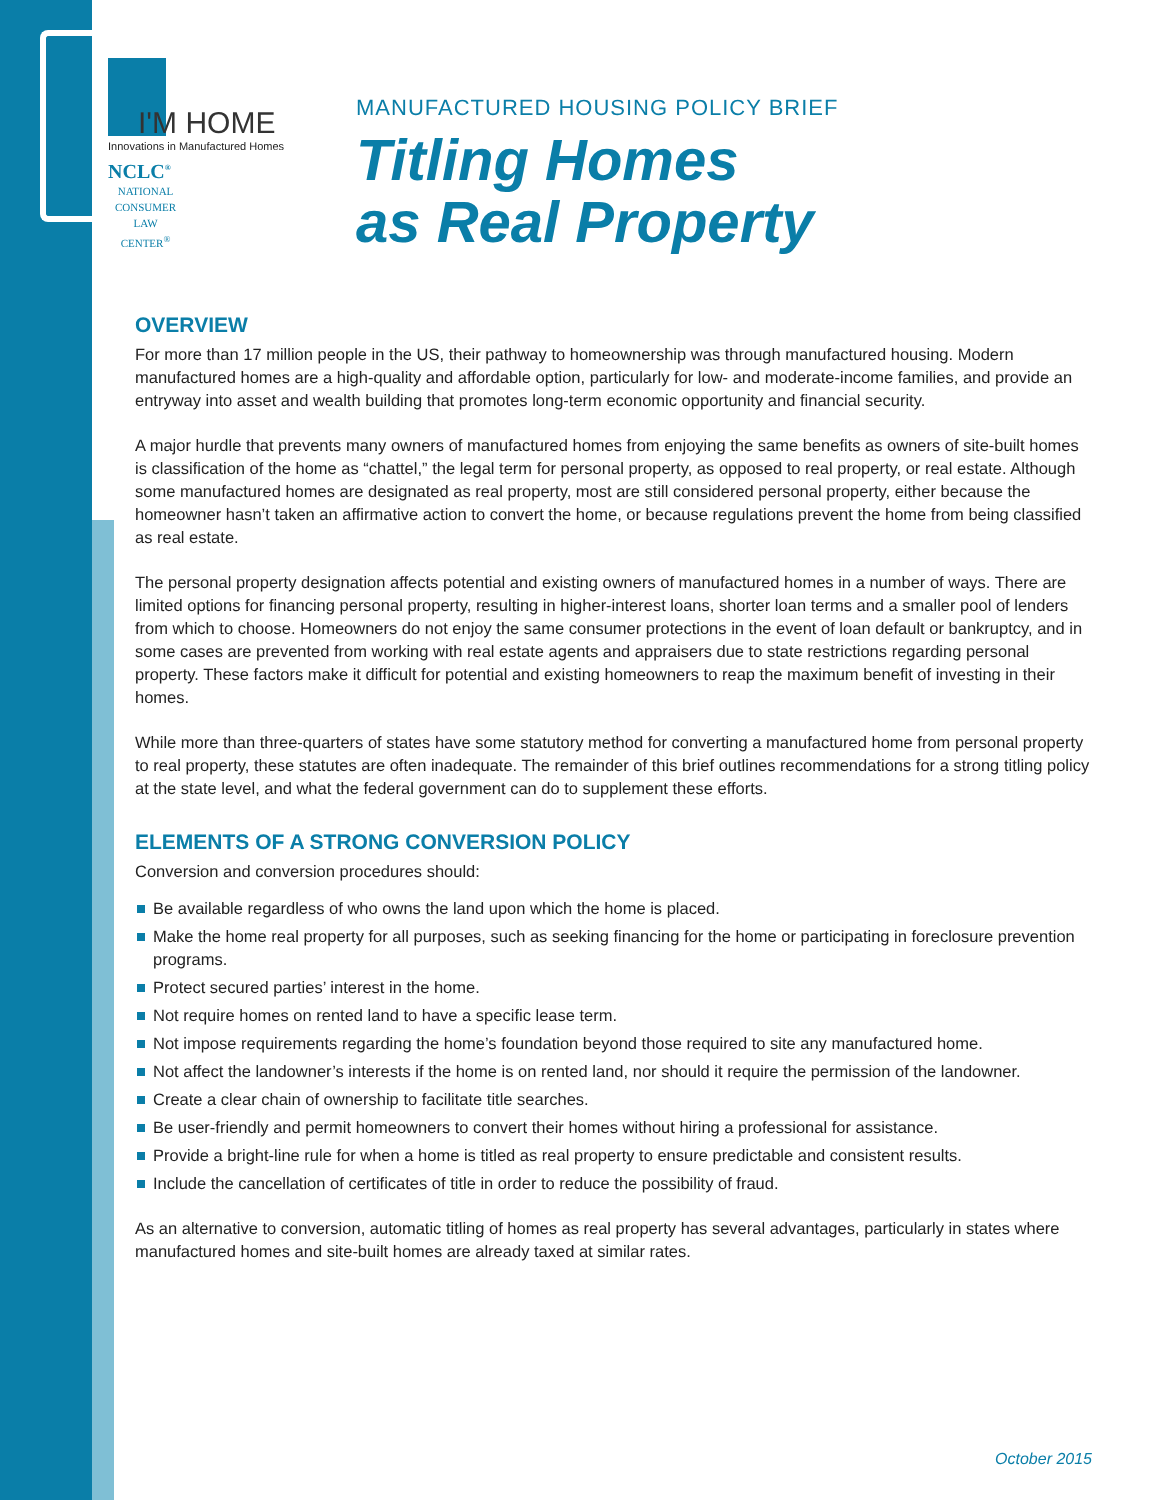I'M HOME
Innovations in Manufactured Homes
NCLC<sup>®</sup>
NATIONAL CONSUMER LAW CENTER<sup>®</sup>
MANUFACTURED HOUSING POLICY BRIEF
Titling Homes
as Real Property
OVERVIEW
For more than 17 million people in the US, their pathway to homeownership was through manufactured housing. Modern manufactured homes are a high-quality and affordable option, particularly for low- and moderate-income families, and provide an entryway into asset and wealth building that promotes long-term economic opportunity and financial security.
A major hurdle that prevents many owners of manufactured homes from enjoying the same benefits as owners of site-built homes is classification of the home as “chattel,” the legal term for personal property, as opposed to real property, or real estate. Although some manufactured homes are designated as real property, most are still considered personal property, either because the homeowner hasn’t taken an affirmative action to convert the home, or because regulations prevent the home from being classified as real estate.
The personal property designation affects potential and existing owners of manufactured homes in a number of ways. There are limited options for financing personal property, resulting in higher-interest loans, shorter loan terms and a smaller pool of lenders from which to choose. Homeowners do not enjoy the same consumer protections in the event of loan default or bankruptcy, and in some cases are prevented from working with real estate agents and appraisers due to state restrictions regarding personal property. These factors make it difficult for potential and existing homeowners to reap the maximum benefit of investing in their homes.
While more than three-quarters of states have some statutory method for converting a manufactured home from personal property to real property, these statutes are often inadequate. The remainder of this brief outlines recommendations for a strong titling policy at the state level, and what the federal government can do to supplement these efforts.
ELEMENTS OF A STRONG CONVERSION POLICY
Conversion and conversion procedures should:
Be available regardless of who owns the land upon which the home is placed.
Make the home real property for all purposes, such as seeking financing for the home or participating in foreclosure prevention programs.
Protect secured parties’ interest in the home.
Not require homes on rented land to have a specific lease term.
Not impose requirements regarding the home’s foundation beyond those required to site any manufactured home.
Not affect the landowner’s interests if the home is on rented land, nor should it require the permission of the landowner.
Create a clear chain of ownership to facilitate title searches.
Be user-friendly and permit homeowners to convert their homes without hiring a professional for assistance.
Provide a bright-line rule for when a home is titled as real property to ensure predictable and consistent results.
Include the cancellation of certificates of title in order to reduce the possibility of fraud.
As an alternative to conversion, automatic titling of homes as real property has several advantages, particularly in states where manufactured homes and site-built homes are already taxed at similar rates.
October 2015